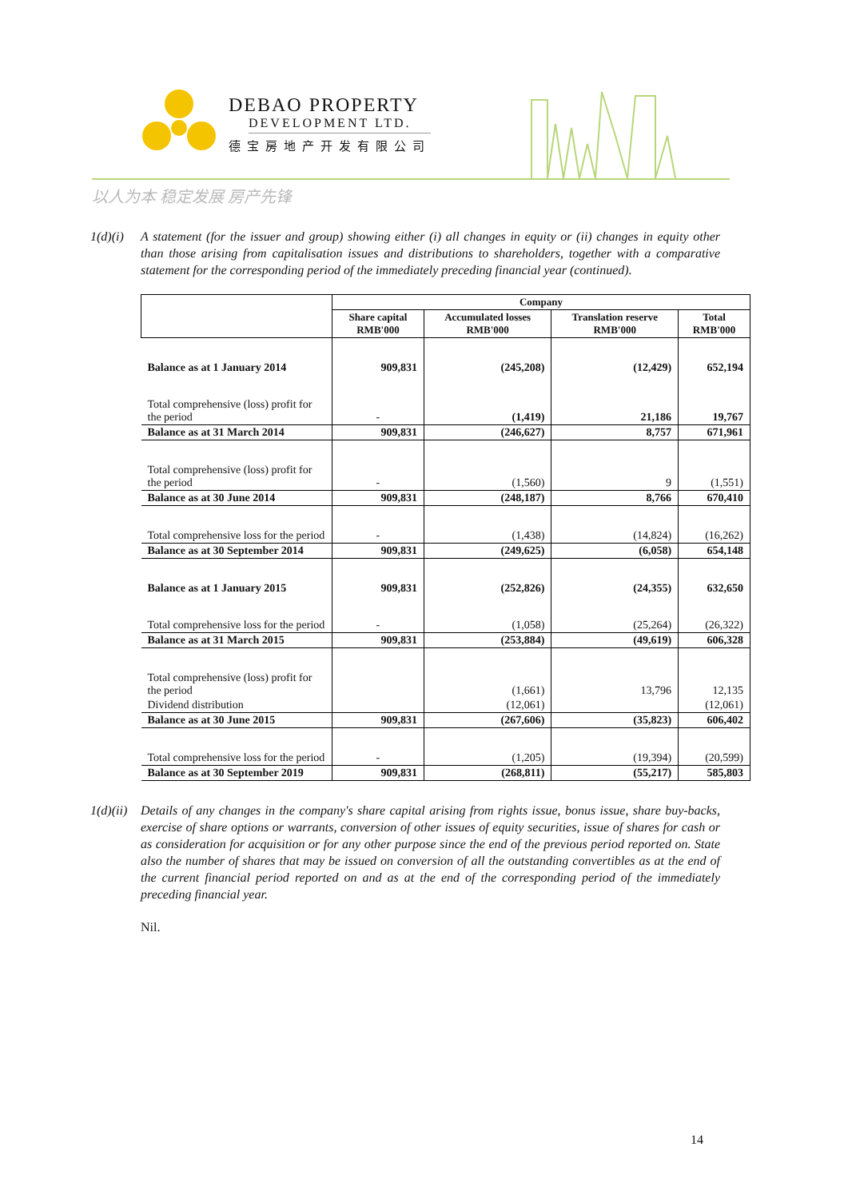DEBAO PROPERTY
DEVELOPMENT LTD.
德宝房地产开发有限公司
以人为本 稳定发展 房产先锋
1(d)(i)
A statement (for the issuer and group) showing either (i) all changes in equity or (ii) changes in equity other than those arising from capitalisation issues and distributions to shareholders, together with a comparative statement for the corresponding period of the immediately preceding financial year (continued).
| | Company | | | |
| --- | --- | --- | --- | --- |
| | Share capital RMB'000 | Accumulated losses RMB'000 | Translation reserve RMB'000 | Total RMB'000 |
| Balance as at 1 January 2014 | 909,831 | (245,208) | (12,429) | 652,194 |
| Total comprehensive (loss) profit for the period | - | (1,419) | 21,186 | 19,767 |
| Balance as at 31 March 2014 | 909,831 | (246,627) | 8,757 | 671,961 |
| Total comprehensive (loss) profit for the period | - | (1,560) | 9 | (1,551) |
| Balance as at 30 June 2014 | 909,831 | (248,187) | 8,766 | 670,410 |
| Total comprehensive loss for the period | - | (1,438) | (14,824) | (16,262) |
| Balance as at 30 September 2014 | 909,831 | (249,625) | (6,058) | 654,148 |
| Balance as at 1 January 2015 | 909,831 | (252,826) | (24,355) | 632,650 |
| Total comprehensive loss for the period | - | (1,058) | (25,264) | (26,322) |
| Balance as at 31 March 2015 | 909,831 | (253,884) | (49,619) | 606,328 |
| Total comprehensive (loss) profit for the period | | (1,661) | 13,796 | 12,135 |
| Dividend distribution | | (12,061) | | (12,061) |
| Balance as at 30 June 2015 | 909,831 | (267,606) | (35,823) | 606,402 |
| Total comprehensive loss for the period | - | (1,205) | (19,394) | (20,599) |
| Balance as at 30 September 2019 | 909,831 | (268,811) | (55,217) | 585,803 |
1(d)(ii)
Details of any changes in the company's share capital arising from rights issue, bonus issue, share buy-backs, exercise of share options or warrants, conversion of other issues of equity securities, issue of shares for cash or as consideration for acquisition or for any other purpose since the end of the previous period reported on. State also the number of shares that may be issued on conversion of all the outstanding convertibles as at the end of the current financial period reported on and as at the end of the corresponding period of the immediately preceding financial year.
Nil.
14